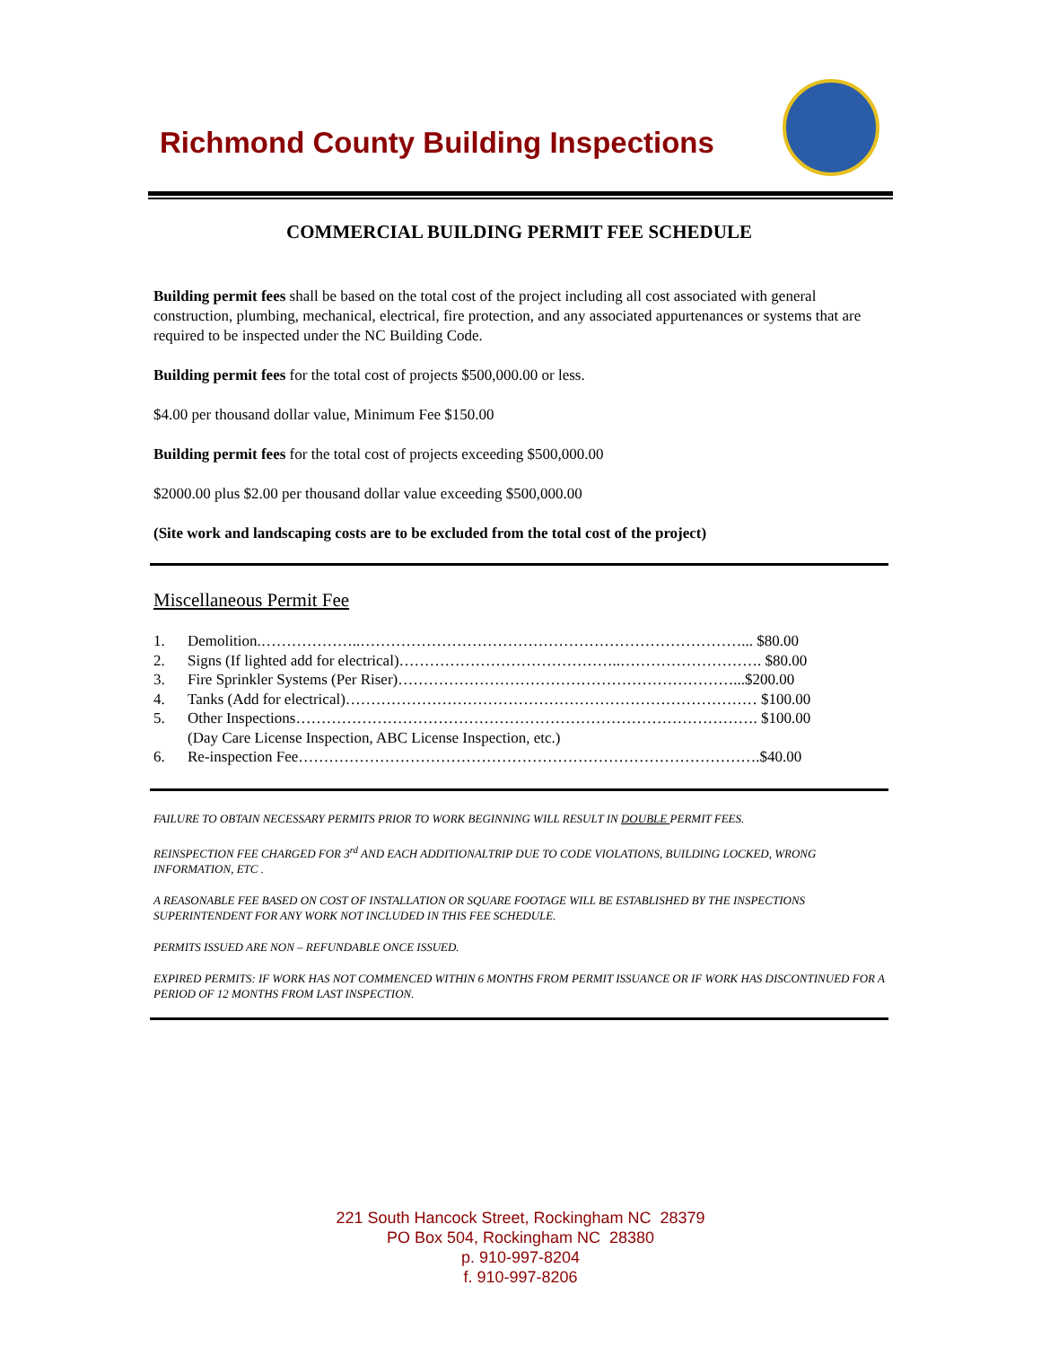Richmond County Building Inspections
COMMERCIAL BUILDING PERMIT FEE SCHEDULE
Building permit fees shall be based on the total cost of the project including all cost associated with general construction, plumbing, mechanical, electrical, fire protection, and any associated appurtenances or systems that are required to be inspected under the NC Building Code.
Building permit fees for the total cost of projects $500,000.00 or less.
$4.00 per thousand dollar value, Minimum Fee $150.00
Building permit fees for the total cost of projects exceeding $500,000.00
$2000.00 plus $2.00 per thousand dollar value exceeding $500,000.00
(Site work and landscaping costs are to be excluded from the total cost of the project)
Miscellaneous Permit Fee
1. Demolition.………………..…………………………………………………………………... $80.00
2. Signs (If lighted add for electrical)……………………………………..………………………. $80.00
3. Fire Sprinkler Systems (Per Riser)…………………………………………………………...$200.00
4. Tanks (Add for electrical)……………………………………………………………………… $100.00
5. Other Inspections………………………………………………………………………………. $100.00
(Day Care License Inspection, ABC License Inspection, etc.)
6. Re-inspection Fee……………………………………………………………………………….$40.00
FAILURE TO OBTAIN NECESSARY PERMITS PRIOR TO WORK BEGINNING WILL RESULT IN DOUBLE PERMIT FEES.
REINSPECTION FEE CHARGED FOR 3<sup>rd</sup> AND EACH ADDITIONALTRIP DUE TO CODE VIOLATIONS, BUILDING LOCKED, WRONG INFORMATION, ETC .
A REASONABLE FEE BASED ON COST OF INSTALLATION OR SQUARE FOOTAGE WILL BE ESTABLISHED BY THE INSPECTIONS SUPERINTENDENT FOR ANY WORK NOT INCLUDED IN THIS FEE SCHEDULE.
PERMITS ISSUED ARE NON – REFUNDABLE ONCE ISSUED.
EXPIRED PERMITS: IF WORK HAS NOT COMMENCED WITHIN 6 MONTHS FROM PERMIT ISSUANCE OR IF WORK HAS DISCONTINUED FOR A PERIOD OF 12 MONTHS FROM LAST INSPECTION.
221 South Hancock Street, Rockingham NC 28379
PO Box 504, Rockingham NC 28380
p. 910-997-8204
f. 910-997-8206